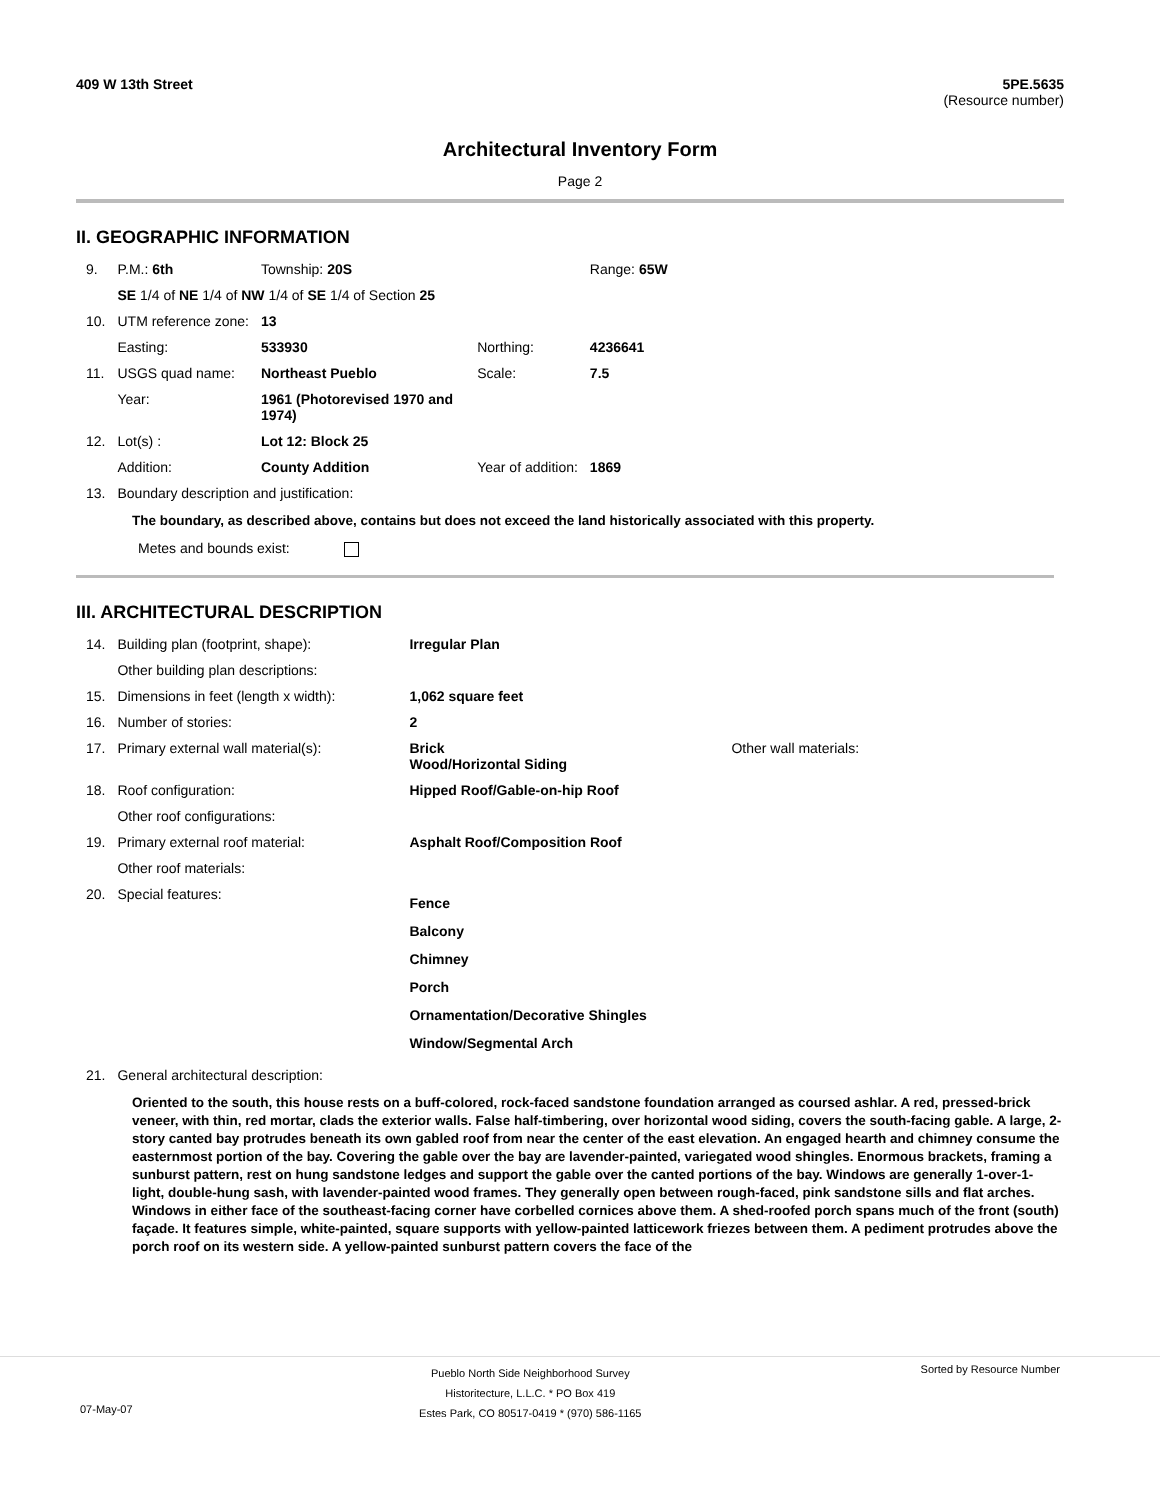409 W 13th Street 5PE.5635
(Resource number)
Architectural Inventory Form
Page 2
II. GEOGRAPHIC INFORMATION
| 9. | P.M.: 6th | Township: 20S | | | Range: 65W |
| | SE 1/4 of NE 1/4 of NW 1/4 of SE 1/4 of Section 25 | | | | |
| 10. | UTM reference zone: | 13 | | | |
| | Easting: | 533930 | | Northing: | 4236641 |
| 11. | USGS quad name: | Northeast Pueblo | | Scale: | 7.5 |
| | Year: | 1961 (Photorevised 1970 and 1974) | | | |
| 12. | Lot(s) : | Lot 12: Block 25 | | | |
| | Addition: | County Addition | | Year of addition: | 1869 |
| 13. | Boundary description and justification: | | | | |
The boundary, as described above, contains but does not exceed the land historically associated with this property.
Metes and bounds exist:
III. ARCHITECTURAL DESCRIPTION
| 14. | Building plan (footprint, shape): | Irregular Plan | |
| | Other building plan descriptions: | | |
| 15. | Dimensions in feet (length x width): | 1,062 square feet | |
| 16. | Number of stories: | 2 | |
| 17. | Primary external wall material(s): | Brick Wood/Horizontal Siding | Other wall materials: |
| 18. | Roof configuration: | Hipped Roof/Gable-on-hip Roof | |
| | Other roof configurations: | | |
| 19. | Primary external roof material: | Asphalt Roof/Composition Roof | |
| | Other roof materials: | | |
| 20. | Special features: | Fence Balcony Chimney Porch Ornamentation/Decorative Shingles Window/Segmental Arch | |
| 21. | General architectural description: | | |
Oriented to the south, this house rests on a buff-colored, rock-faced sandstone foundation arranged as coursed ashlar. A red, pressed-brick veneer, with thin, red mortar, clads the exterior walls. False half-timbering, over horizontal wood siding, covers the south-facing gable. A large, 2-story canted bay protrudes beneath its own gabled roof from near the center of the east elevation. An engaged hearth and chimney consume the easternmost portion of the bay. Covering the gable over the bay are lavender-painted, variegated wood shingles. Enormous brackets, framing a sunburst pattern, rest on hung sandstone ledges and support the gable over the canted portions of the bay. Windows are generally 1-over-1-light, double-hung sash, with lavender-painted wood frames. They generally open between rough-faced, pink sandstone sills and flat arches. Windows in either face of the southeast-facing corner have corbelled cornices above them. A shed-roofed porch spans much of the front (south) façade. It features simple, white-painted, square supports with yellow-painted latticework friezes between them. A pediment protrudes above the porch roof on its western side. A yellow-painted sunburst pattern covers the face of the
Pueblo North Side Neighborhood Survey
Historitecture, L.L.C. * PO Box 419
Estes Park, CO 80517-0419 * (970) 586-1165 Sorted by Resource Number
07-May-07